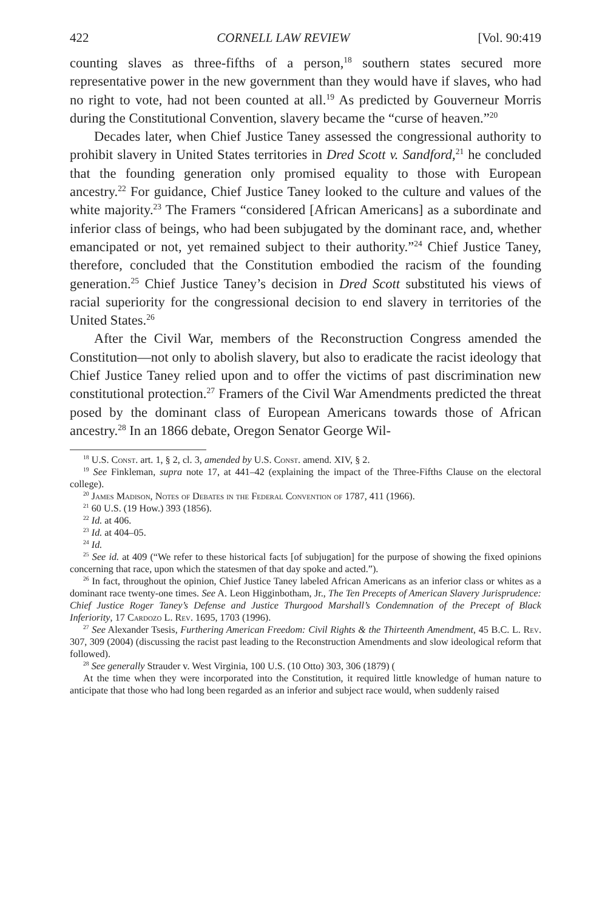422 CORNELL LAW REVIEW [Vol. 90:419
counting slaves as three-fifths of a person,<sup>18</sup> southern states secured more representative power in the new government than they would have if slaves, who had no right to vote, had not been counted at all.<sup>19</sup> As predicted by Gouverneur Morris during the Constitutional Convention, slavery became the “curse of heaven.”<sup>20</sup>
Decades later, when Chief Justice Taney assessed the congressional authority to prohibit slavery in United States territories in Dred Scott v. Sandford,<sup>21</sup> he concluded that the founding generation only promised equality to those with European ancestry.<sup>22</sup> For guidance, Chief Justice Taney looked to the culture and values of the white majority.<sup>23</sup> The Framers “considered [African Americans] as a subordinate and inferior class of beings, who had been subjugated by the dominant race, and, whether emancipated or not, yet remained subject to their authority.”<sup>24</sup> Chief Justice Taney, therefore, concluded that the Constitution embodied the racism of the founding generation.<sup>25</sup> Chief Justice Taney’s decision in Dred Scott substituted his views of racial superiority for the congressional decision to end slavery in territories of the United States.<sup>26</sup>
After the Civil War, members of the Reconstruction Congress amended the Constitution—not only to abolish slavery, but also to eradicate the racist ideology that Chief Justice Taney relied upon and to offer the victims of past discrimination new constitutional protection.<sup>27</sup> Framers of the Civil War Amendments predicted the threat posed by the dominant class of European Americans towards those of African ancestry.<sup>28</sup> In an 1866 debate, Oregon Senator George Wil-
<sup>18</sup> U.S. Const. art. 1, § 2, cl. 3, amended by U.S. Const. amend. XIV, § 2.
<sup>19</sup> See Finkleman, supra note 17, at 441–42 (explaining the impact of the Three-Fifths Clause on the electoral college).
<sup>20</sup> James Madison, Notes of Debates in the Federal Convention of 1787, 411 (1966).
<sup>21</sup> 60 U.S. (19 How.) 393 (1856).
<sup>22</sup> Id. at 406.
<sup>23</sup> Id. at 404–05.
<sup>24</sup> Id.
<sup>25</sup> See id. at 409 (“We refer to these historical facts [of subjugation] for the purpose of showing the fixed opinions concerning that race, upon which the statesmen of that day spoke and acted.”).
<sup>26</sup> In fact, throughout the opinion, Chief Justice Taney labeled African Americans as an inferior class or whites as a dominant race twenty-one times. See A. Leon Higginbotham, Jr., The Ten Precepts of American Slavery Jurisprudence: Chief Justice Roger Taney’s Defense and Justice Thurgood Marshall’s Condemnation of the Precept of Black Inferiority, 17 Cardozo L. Rev. 1695, 1703 (1996).
<sup>27</sup> See Alexander Tsesis, Furthering American Freedom: Civil Rights & the Thirteenth Amendment, 45 B.C. L. Rev. 307, 309 (2004) (discussing the racist past leading to the Reconstruction Amendments and slow ideological reform that followed).
<sup>28</sup> See generally Strauder v. West Virginia, 100 U.S. (10 Otto) 303, 306 (1879) (
At the time when they were incorporated into the Constitution, it required little knowledge of human nature to anticipate that those who had long been regarded as an inferior and subject race would, when suddenly raised